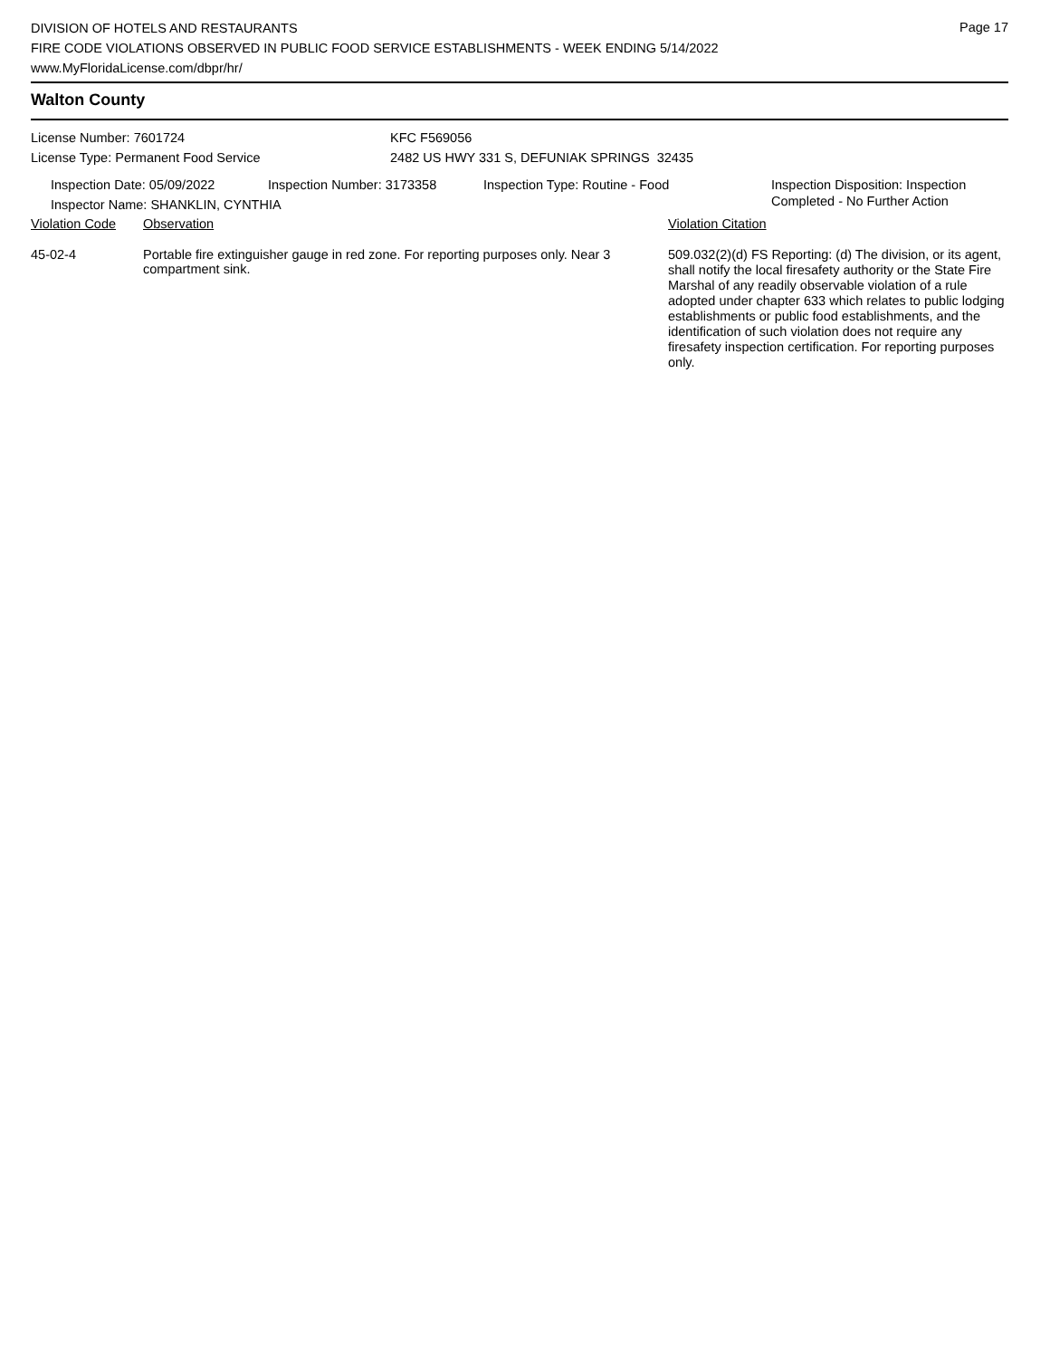Page 17
DIVISION OF HOTELS AND RESTAURANTS
FIRE CODE VIOLATIONS OBSERVED IN PUBLIC FOOD SERVICE ESTABLISHMENTS - WEEK ENDING 5/14/2022
www.MyFloridaLicense.com/dbpr/hr/
Walton County
License Number: 7601724 KFC F569056
License Type: Permanent Food Service 2482 US HWY 331 S, DEFUNIAK SPRINGS 32435
Inspection Date: 05/09/2022 Inspection Number: 3173358 Inspection Type: Routine - Food Inspection Disposition: Inspection
Completed - No Further Action
Inspector Name: SHANKLIN, CYNTHIA
| Violation Code | Observation | Violation Citation |
| 45-02-4 | Portable fire extinguisher gauge in red zone. For reporting purposes only. Near 3 compartment sink. | 509.032(2)(d) FS Reporting: (d) The division, or its agent, shall notify the local firesafety authority or the State Fire Marshal of any readily observable violation of a rule adopted under chapter 633 which relates to public lodging establishments or public food establishments, and the identification of such violation does not require any firesafety inspection certification. For reporting purposes only. |